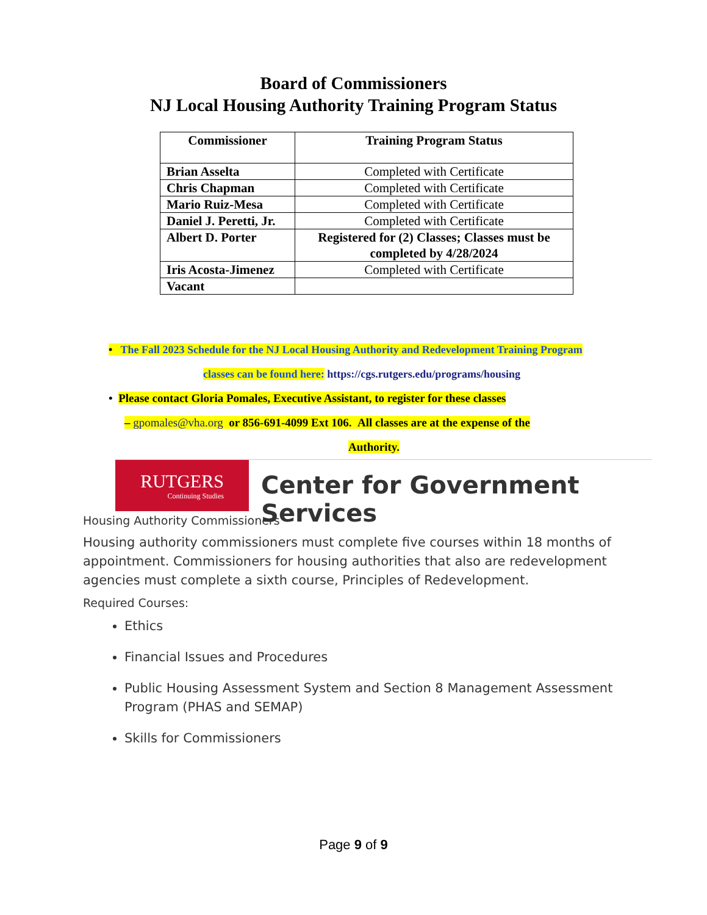Board of Commissioners
NJ Local Housing Authority Training Program Status
| Commissioner | Training Program Status |
| --- | --- |
| Brian Asselta | Completed with Certificate |
| Chris Chapman | Completed with Certificate |
| Mario Ruiz-Mesa | Completed with Certificate |
| Daniel J. Peretti, Jr. | Completed with Certificate |
| Albert D. Porter | Registered for (2) Classes; Classes must be completed by 4/28/2024 |
| Iris Acosta-Jimenez | Completed with Certificate |
| Vacant | |
• The Fall 2023 Schedule for the NJ Local Housing Authority and Redevelopment Training Program
classes can be found here: https://cgs.rutgers.edu/programs/housing
• Please contact Gloria Pomales, Executive Assistant, to register for these classes
– gpomales@vha.org or 856-691-4099 Ext 106. All classes are at the expense of the
Authority.
RUTGERS
Continuing Studies
Center for Government Services
Housing Authority Commissioners
Housing authority commissioners must complete five courses within 18 months of appointment. Commissioners for housing authorities that also are redevelopment agencies must complete a sixth course, Principles of Redevelopment.
Required Courses:
Ethics
Financial Issues and Procedures
Public Housing Assessment System and Section 8 Management Assessment Program (PHAS and SEMAP)
Skills for Commissioners
Page 9 of 9